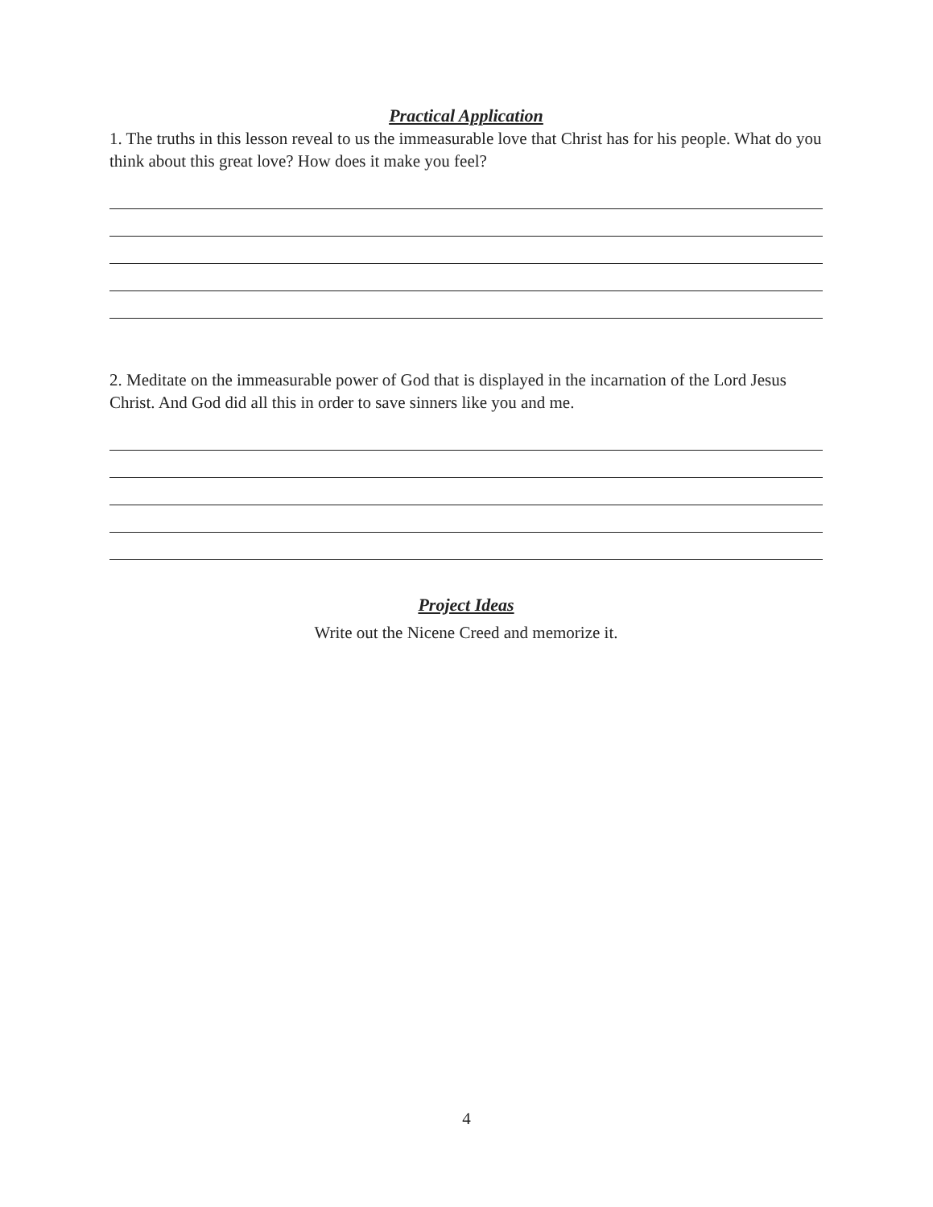Practical Application
1. The truths in this lesson reveal to us the immeasurable love that Christ has for his people. What do you think about this great love? How does it make you feel?
2. Meditate on the immeasurable power of God that is displayed in the incarnation of the Lord Jesus Christ. And God did all this in order to save sinners like you and me.
Project Ideas
Write out the Nicene Creed and memorize it.
4